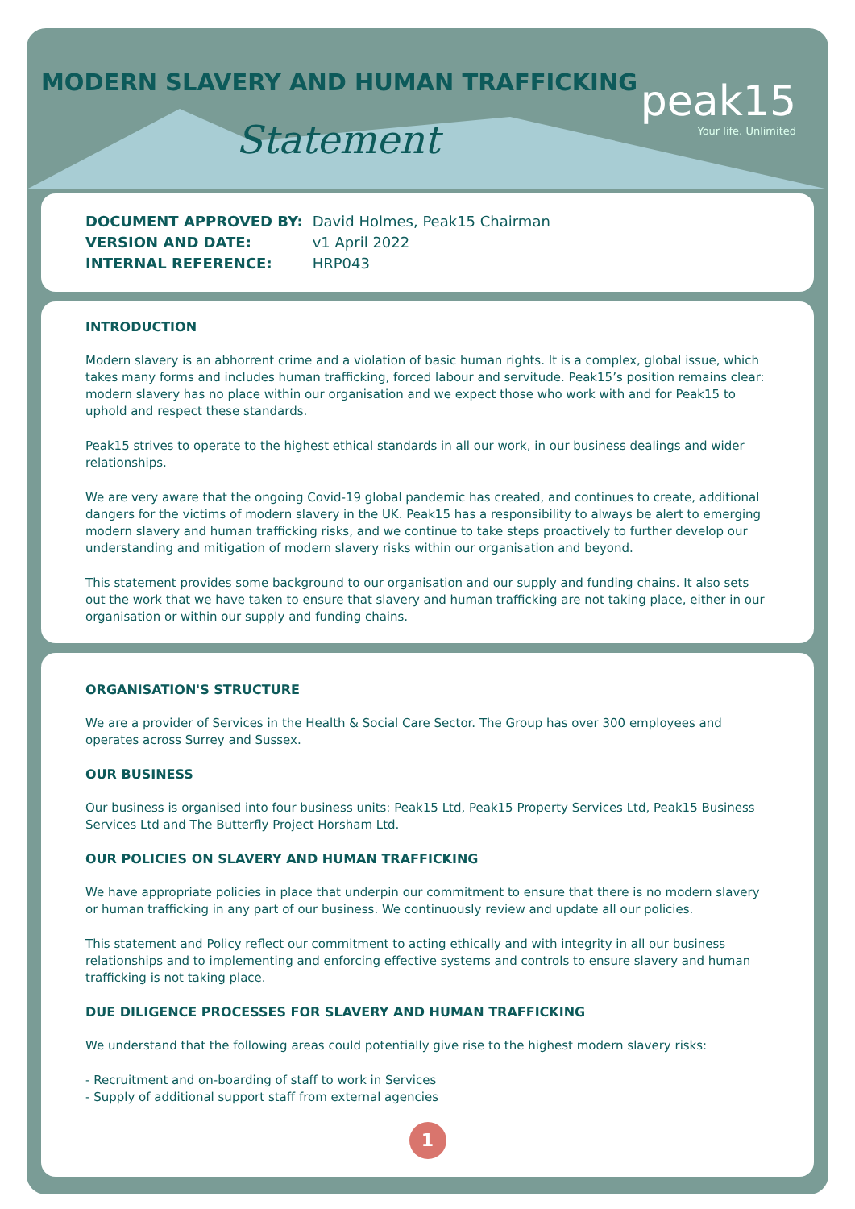MODERN SLAVERY AND HUMAN TRAFFICKING
Statement
peak15
Your life. Unlimited
DOCUMENT APPROVED BY: David Holmes, Peak15 Chairman
VERSION AND DATE: v1 April 2022
INTERNAL REFERENCE: HRP043
INTRODUCTION
Modern slavery is an abhorrent crime and a violation of basic human rights. It is a complex, global issue, which takes many forms and includes human trafficking, forced labour and servitude. Peak15’s position remains clear: modern slavery has no place within our organisation and we expect those who work with and for Peak15 to uphold and respect these standards.
Peak15 strives to operate to the highest ethical standards in all our work, in our business dealings and wider relationships.
We are very aware that the ongoing Covid-19 global pandemic has created, and continues to create, additional dangers for the victims of modern slavery in the UK. Peak15 has a responsibility to always be alert to emerging modern slavery and human trafficking risks, and we continue to take steps proactively to further develop our understanding and mitigation of modern slavery risks within our organisation and beyond.
This statement provides some background to our organisation and our supply and funding chains. It also sets out the work that we have taken to ensure that slavery and human trafficking are not taking place, either in our organisation or within our supply and funding chains.
ORGANISATION'S STRUCTURE
We are a provider of Services in the Health & Social Care Sector. The Group has over 300 employees and operates across Surrey and Sussex.
OUR BUSINESS
Our business is organised into four business units: Peak15 Ltd, Peak15 Property Services Ltd, Peak15 Business Services Ltd and The Butterfly Project Horsham Ltd.
OUR POLICIES ON SLAVERY AND HUMAN TRAFFICKING
We have appropriate policies in place that underpin our commitment to ensure that there is no modern slavery or human trafficking in any part of our business. We continuously review and update all our policies.
This statement and Policy reflect our commitment to acting ethically and with integrity in all our business relationships and to implementing and enforcing effective systems and controls to ensure slavery and human trafficking is not taking place.
DUE DILIGENCE PROCESSES FOR SLAVERY AND HUMAN TRAFFICKING
We understand that the following areas could potentially give rise to the highest modern slavery risks:
- Recruitment and on-boarding of staff to work in Services
- Supply of additional support staff from external agencies
1